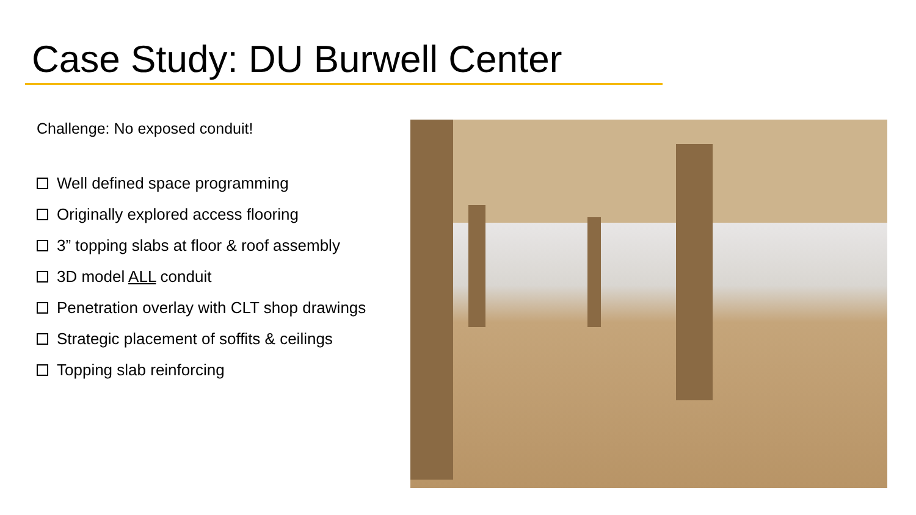Case Study: DU Burwell Center
Challenge: No exposed conduit!
Well defined space programming
Originally explored access flooring
3” topping slabs at floor & roof assembly
3D model ALL conduit
Penetration overlay with CLT shop drawings
Strategic placement of soffits & ceilings
Topping slab reinforcing